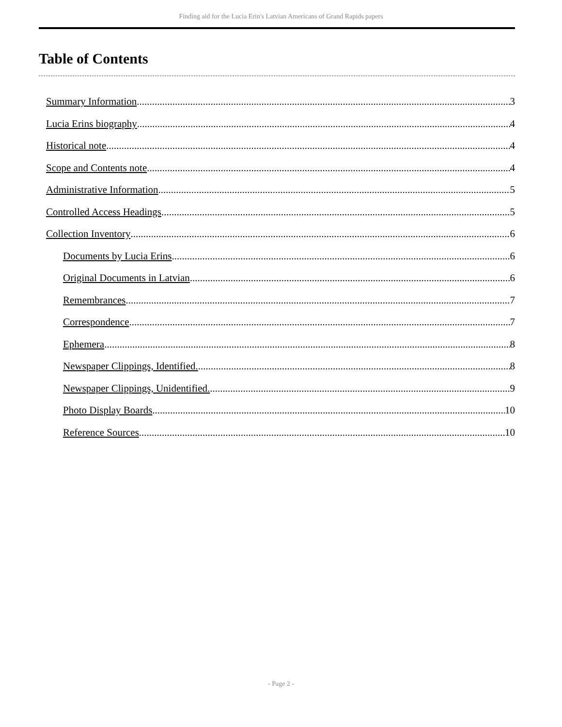Finding aid for the Lucia Erin's Latvian Americans of Grand Rapids papers
Table of Contents
Summary Information 3
Lucia Erins biography 4
Historical note 4
Scope and Contents note 4
Administrative Information 5
Controlled Access Headings 5
Collection Inventory 6
Documents by Lucia Erins 6
Original Documents in Latvian 6
Remembrances 7
Correspondence 7
Ephemera 8
Newspaper Clippings, Identified. 8
Newspaper Clippings, Unidentified. 9
Photo Display Boards 10
Reference Sources 10
- Page 2 -